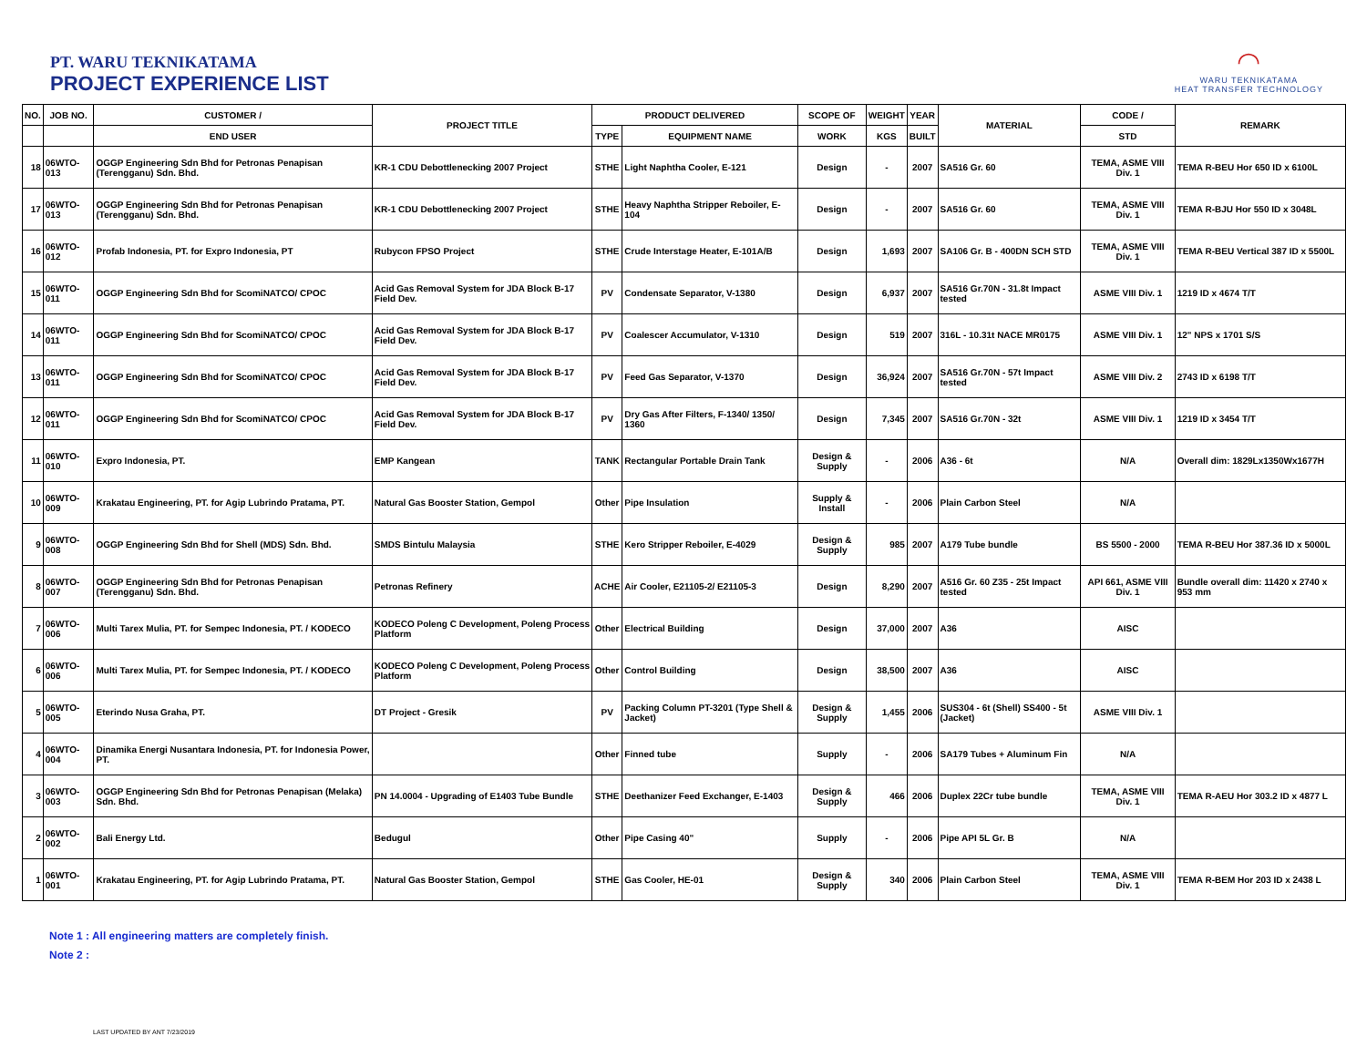PT. WARU TEKNIKATAMA
PROJECT EXPERIENCE LIST
◠
WARU TEKNIKATAMA
HEAT TRANSFER TECHNOLOGY
| NO. | JOB NO. | CUSTOMER / | PROJECT TITLE | PRODUCT DELIVERED | | SCOPE OF | WEIGHT | YEAR | MATERIAL | CODE / | REMARK |
| --- | --- | --- | --- | --- | --- | --- | --- | --- | --- | --- | --- |
| | | END USER | | TYPE | EQUIPMENT NAME | WORK | KGS | BUILT | | STD | |
| 18 | 06WTO-013 | OGGP Engineering Sdn Bhd for Petronas Penapisan (Terengganu) Sdn. Bhd. | KR-1 CDU Debottlenecking 2007 Project | STHE | Light Naphtha Cooler, E-121 | Design | - | 2007 | SA516 Gr. 60 | TEMA, ASME VIII Div. 1 | TEMA R-BEU Hor 650 ID x 6100L |
| 17 | 06WTO-013 | OGGP Engineering Sdn Bhd for Petronas Penapisan (Terengganu) Sdn. Bhd. | KR-1 CDU Debottlenecking 2007 Project | STHE | Heavy Naphtha Stripper Reboiler, E-104 | Design | - | 2007 | SA516 Gr. 60 | TEMA, ASME VIII Div. 1 | TEMA R-BJU Hor 550 ID x 3048L |
| 16 | 06WTO-012 | Profab Indonesia, PT. for Expro Indonesia, PT | Rubycon FPSO Project | STHE | Crude Interstage Heater, E-101A/B | Design | 1,693 | 2007 | SA106 Gr. B - 400DN SCH STD | TEMA, ASME VIII Div. 1 | TEMA R-BEU Vertical 387 ID x 5500L |
| 15 | 06WTO-011 | OGGP Engineering Sdn Bhd for ScomiNATCO/ CPOC | Acid Gas Removal System for JDA Block B-17 Field Dev. | PV | Condensate Separator, V-1380 | Design | 6,937 | 2007 | SA516 Gr.70N - 31.8t Impact tested | ASME VIII Div. 1 | 1219 ID x 4674 T/T |
| 14 | 06WTO-011 | OGGP Engineering Sdn Bhd for ScomiNATCO/ CPOC | Acid Gas Removal System for JDA Block B-17 Field Dev. | PV | Coalescer Accumulator, V-1310 | Design | 519 | 2007 | 316L - 10.31t NACE MR0175 | ASME VIII Div. 1 | 12" NPS x 1701 S/S |
| 13 | 06WTO-011 | OGGP Engineering Sdn Bhd for ScomiNATCO/ CPOC | Acid Gas Removal System for JDA Block B-17 Field Dev. | PV | Feed Gas Separator, V-1370 | Design | 36,924 | 2007 | SA516 Gr.70N - 57t Impact tested | ASME VIII Div. 2 | 2743 ID x 6198 T/T |
| 12 | 06WTO-011 | OGGP Engineering Sdn Bhd for ScomiNATCO/ CPOC | Acid Gas Removal System for JDA Block B-17 Field Dev. | PV | Dry Gas After Filters, F-1340/ 1350/ 1360 | Design | 7,345 | 2007 | SA516 Gr.70N - 32t | ASME VIII Div. 1 | 1219 ID x 3454 T/T |
| 11 | 06WTO-010 | Expro Indonesia, PT. | EMP Kangean | TANK | Rectangular Portable Drain Tank | Design & Supply | - | 2006 | A36 - 6t | N/A | Overall dim: 1829Lx1350Wx1677H |
| 10 | 06WTO-009 | Krakatau Engineering, PT. for Agip Lubrindo Pratama, PT. | Natural Gas Booster Station, Gempol | Other | Pipe Insulation | Supply & Install | - | 2006 | Plain Carbon Steel | N/A | |
| 9 | 06WTO-008 | OGGP Engineering Sdn Bhd for Shell (MDS) Sdn. Bhd. | SMDS Bintulu Malaysia | STHE | Kero Stripper Reboiler, E-4029 | Design & Supply | 985 | 2007 | A179 Tube bundle | BS 5500 - 2000 | TEMA R-BEU Hor 387.36 ID x 5000L |
| 8 | 06WTO-007 | OGGP Engineering Sdn Bhd for Petronas Penapisan (Terengganu) Sdn. Bhd. | Petronas Refinery | ACHE | Air Cooler, E21105-2/ E21105-3 | Design | 8,290 | 2007 | A516 Gr. 60 Z35 - 25t Impact tested | API 661, ASME VIII Div. 1 | Bundle overall dim: 11420 x 2740 x 953 mm |
| 7 | 06WTO-006 | Multi Tarex Mulia, PT. for Sempec Indonesia, PT. / KODECO | KODECO Poleng C Development, Poleng Process Platform | Other | Electrical Building | Design | 37,000 | 2007 | A36 | AISC | |
| 6 | 06WTO-006 | Multi Tarex Mulia, PT. for Sempec Indonesia, PT. / KODECO | KODECO Poleng C Development, Poleng Process Platform | Other | Control Building | Design | 38,500 | 2007 | A36 | AISC | |
| 5 | 06WTO-005 | Eterindo Nusa Graha, PT. | DT Project - Gresik | PV | Packing Column PT-3201 (Type Shell & Jacket) | Design & Supply | 1,455 | 2006 | SUS304 - 6t (Shell) SS400 - 5t (Jacket) | ASME VIII Div. 1 | |
| 4 | 06WTO-004 | Dinamika Energi Nusantara Indonesia, PT. for Indonesia Power, PT. | | Other | Finned tube | Supply | - | 2006 | SA179 Tubes + Aluminum Fin | N/A | |
| 3 | 06WTO-003 | OGGP Engineering Sdn Bhd for Petronas Penapisan (Melaka) Sdn. Bhd. | PN 14.0004 - Upgrading of E1403 Tube Bundle | STHE | Deethanizer Feed Exchanger, E-1403 | Design & Supply | 466 | 2006 | Duplex 22Cr tube bundle | TEMA, ASME VIII Div. 1 | TEMA R-AEU Hor 303.2 ID x 4877 L |
| 2 | 06WTO-002 | Bali Energy Ltd. | Bedugul | Other | Pipe Casing 40" | Supply | - | 2006 | Pipe API 5L Gr. B | N/A | |
| 1 | 06WTO-001 | Krakatau Engineering, PT. for Agip Lubrindo Pratama, PT. | Natural Gas Booster Station, Gempol | STHE | Gas Cooler, HE-01 | Design & Supply | 340 | 2006 | Plain Carbon Steel | TEMA, ASME VIII Div. 1 | TEMA R-BEM Hor 203 ID x 2438 L |
Note 1 : All engineering matters are completely finish.
Note 2 :
LAST UPDATED BY ANT 7/23/2019